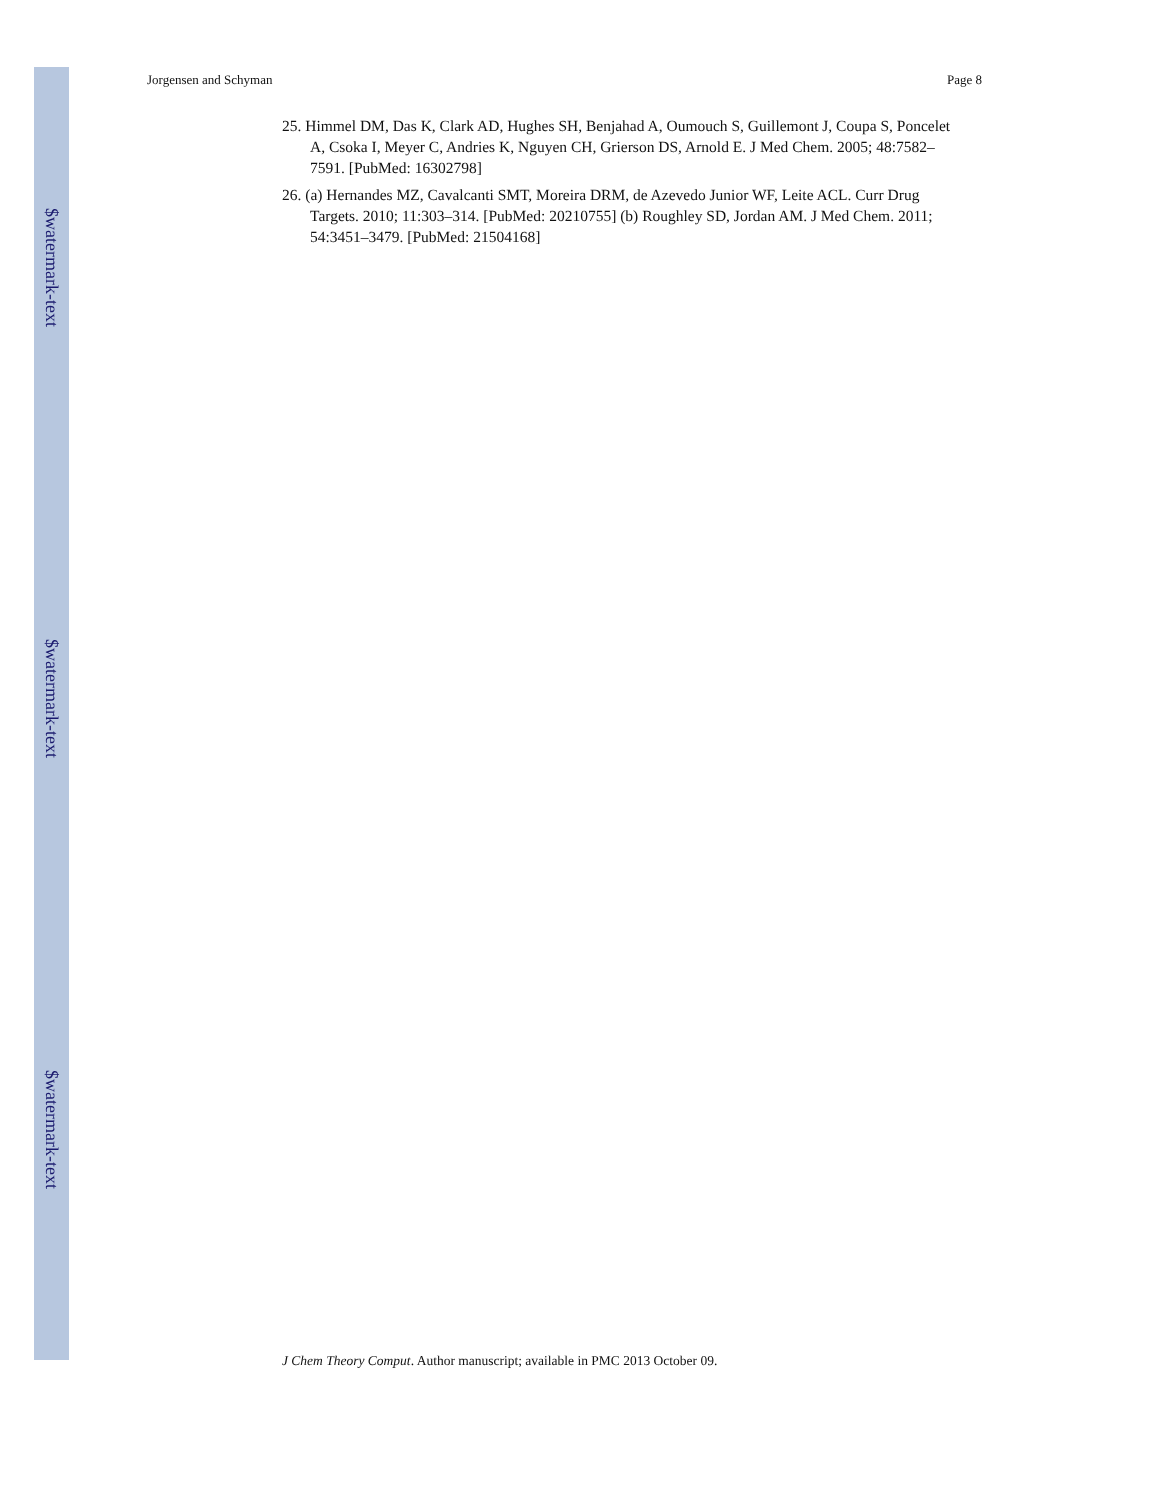Jorgensen and Schyman Page 8
25. Himmel DM, Das K, Clark AD, Hughes SH, Benjahad A, Oumouch S, Guillemont J, Coupa S, Poncelet A, Csoka I, Meyer C, Andries K, Nguyen CH, Grierson DS, Arnold E. J Med Chem. 2005; 48:7582–7591. [PubMed: 16302798]
26. (a) Hernandes MZ, Cavalcanti SMT, Moreira DRM, de Azevedo Junior WF, Leite ACL. Curr Drug Targets. 2010; 11:303–314. [PubMed: 20210755] (b) Roughley SD, Jordan AM. J Med Chem. 2011; 54:3451–3479. [PubMed: 21504168]
J Chem Theory Comput. Author manuscript; available in PMC 2013 October 09.
$watermark-text
$watermark-text
$watermark-text